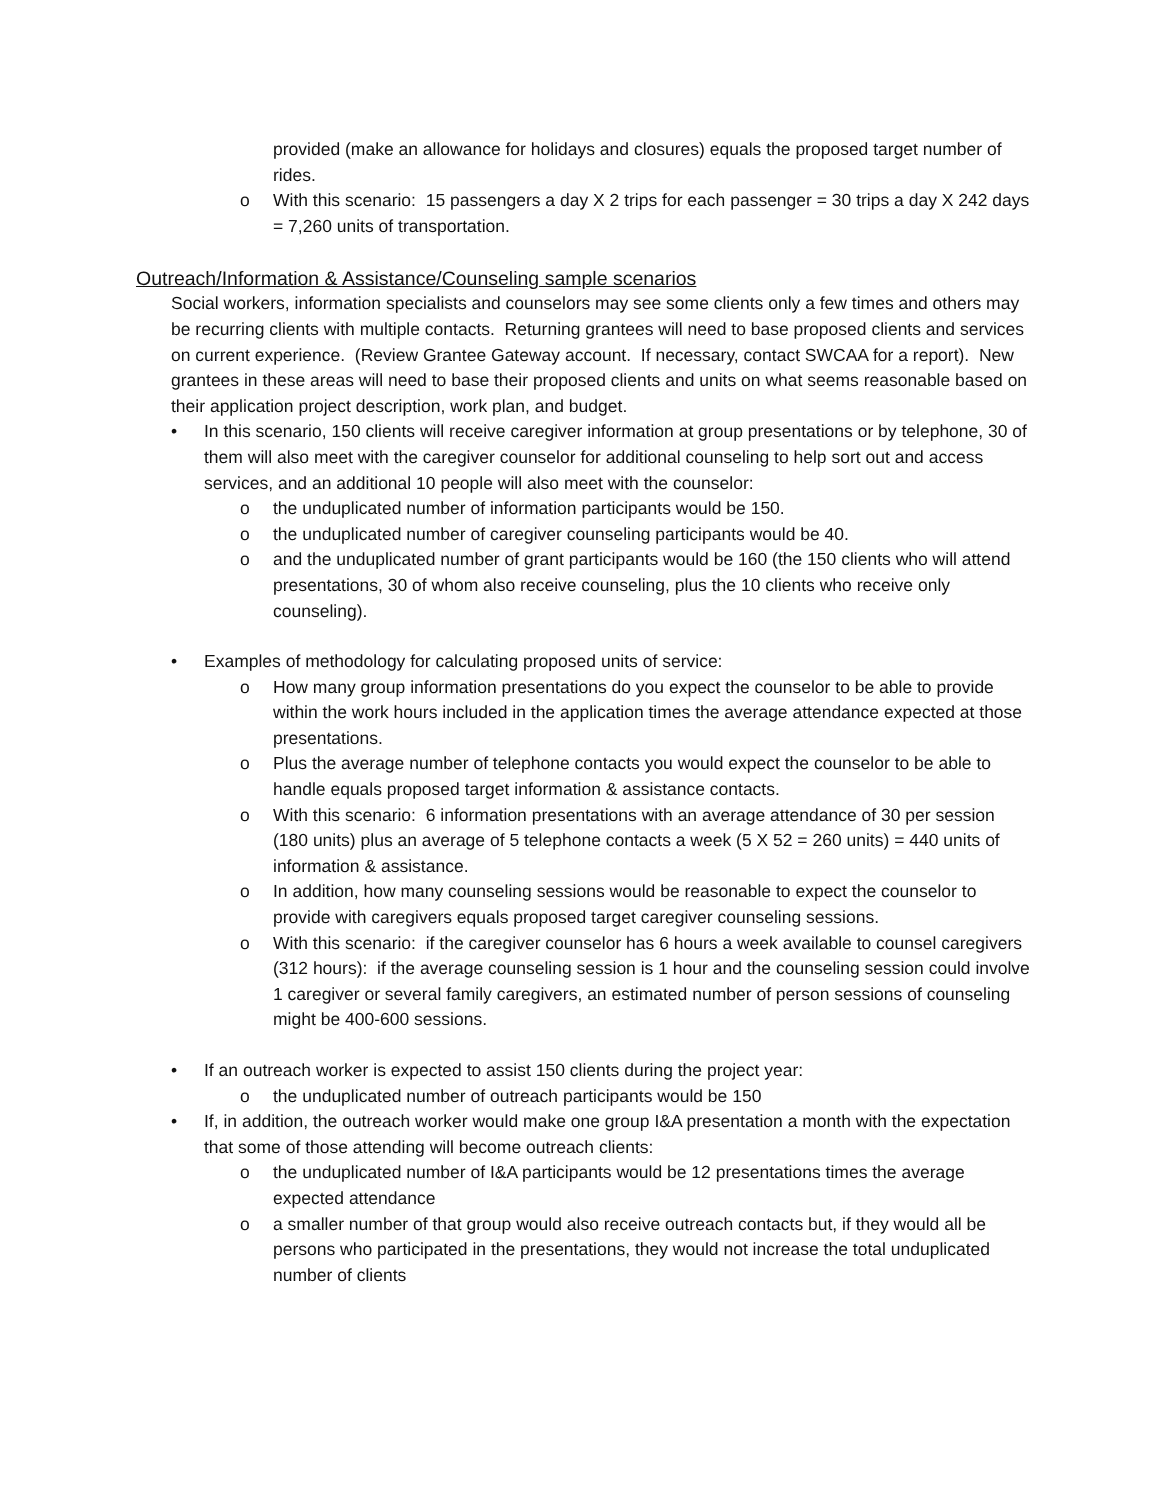provided (make an allowance for holidays and closures) equals the proposed target number of rides.
o With this scenario: 15 passengers a day X 2 trips for each passenger = 30 trips a day X 242 days = 7,260 units of transportation.
Outreach/Information & Assistance/Counseling sample scenarios
Social workers, information specialists and counselors may see some clients only a few times and others may be recurring clients with multiple contacts. Returning grantees will need to base proposed clients and services on current experience. (Review Grantee Gateway account. If necessary, contact SWCAA for a report). New grantees in these areas will need to base their proposed clients and units on what seems reasonable based on their application project description, work plan, and budget.
• In this scenario, 150 clients will receive caregiver information at group presentations or by telephone, 30 of them will also meet with the caregiver counselor for additional counseling to help sort out and access services, and an additional 10 people will also meet with the counselor:
o the unduplicated number of information participants would be 150.
o the unduplicated number of caregiver counseling participants would be 40.
o and the unduplicated number of grant participants would be 160 (the 150 clients who will attend presentations, 30 of whom also receive counseling, plus the 10 clients who receive only counseling).
• Examples of methodology for calculating proposed units of service:
o How many group information presentations do you expect the counselor to be able to provide within the work hours included in the application times the average attendance expected at those presentations.
o Plus the average number of telephone contacts you would expect the counselor to be able to handle equals proposed target information & assistance contacts.
o With this scenario: 6 information presentations with an average attendance of 30 per session (180 units) plus an average of 5 telephone contacts a week (5 X 52 = 260 units) = 440 units of information & assistance.
o In addition, how many counseling sessions would be reasonable to expect the counselor to provide with caregivers equals proposed target caregiver counseling sessions.
o With this scenario: if the caregiver counselor has 6 hours a week available to counsel caregivers (312 hours): if the average counseling session is 1 hour and the counseling session could involve 1 caregiver or several family caregivers, an estimated number of person sessions of counseling might be 400-600 sessions.
• If an outreach worker is expected to assist 150 clients during the project year:
o the unduplicated number of outreach participants would be 150
• If, in addition, the outreach worker would make one group I&A presentation a month with the expectation that some of those attending will become outreach clients:
o the unduplicated number of I&A participants would be 12 presentations times the average expected attendance
o a smaller number of that group would also receive outreach contacts but, if they would all be persons who participated in the presentations, they would not increase the total unduplicated number of clients